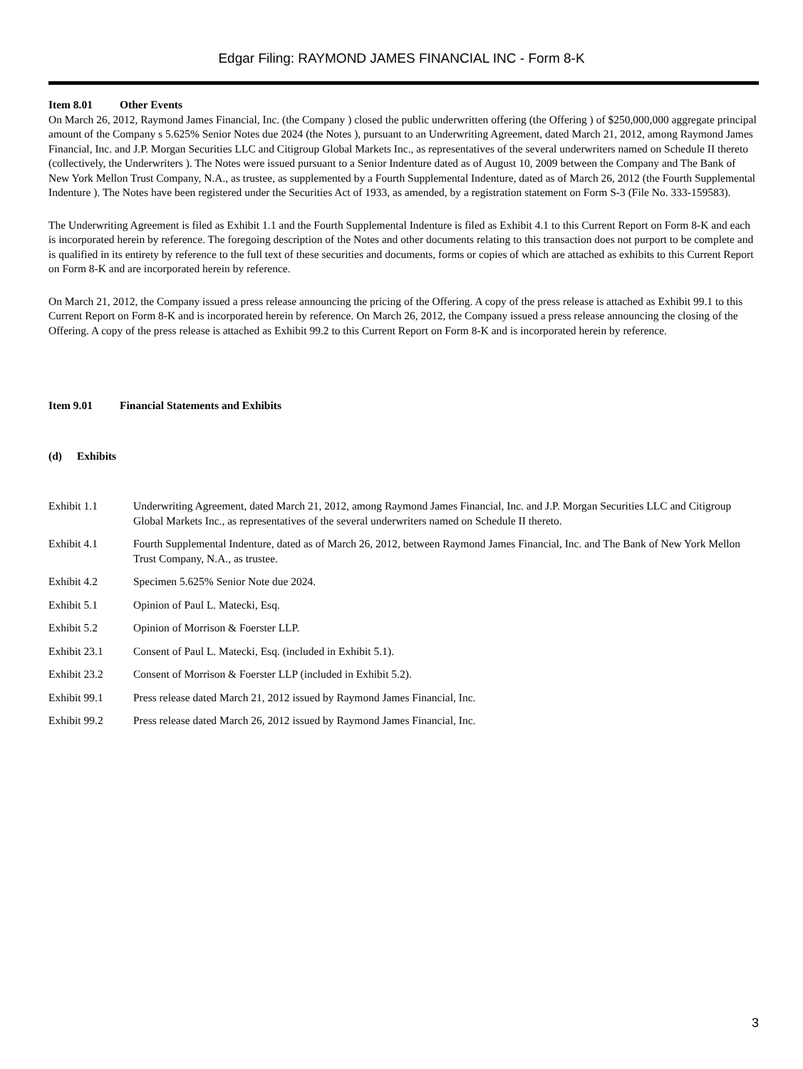Edgar Filing: RAYMOND JAMES FINANCIAL INC - Form 8-K
Item 8.01 Other Events
On March 26, 2012, Raymond James Financial, Inc. (the Company ) closed the public underwritten offering (the Offering ) of $250,000,000 aggregate principal amount of the Company s 5.625% Senior Notes due 2024 (the Notes ), pursuant to an Underwriting Agreement, dated March 21, 2012, among Raymond James Financial, Inc. and J.P. Morgan Securities LLC and Citigroup Global Markets Inc., as representatives of the several underwriters named on Schedule II thereto (collectively, the Underwriters ). The Notes were issued pursuant to a Senior Indenture dated as of August 10, 2009 between the Company and The Bank of New York Mellon Trust Company, N.A., as trustee, as supplemented by a Fourth Supplemental Indenture, dated as of March 26, 2012 (the Fourth Supplemental Indenture ). The Notes have been registered under the Securities Act of 1933, as amended, by a registration statement on Form S-3 (File No. 333-159583).
The Underwriting Agreement is filed as Exhibit 1.1 and the Fourth Supplemental Indenture is filed as Exhibit 4.1 to this Current Report on Form 8-K and each is incorporated herein by reference. The foregoing description of the Notes and other documents relating to this transaction does not purport to be complete and is qualified in its entirety by reference to the full text of these securities and documents, forms or copies of which are attached as exhibits to this Current Report on Form 8-K and are incorporated herein by reference.
On March 21, 2012, the Company issued a press release announcing the pricing of the Offering. A copy of the press release is attached as Exhibit 99.1 to this Current Report on Form 8-K and is incorporated herein by reference. On March 26, 2012, the Company issued a press release announcing the closing of the Offering. A copy of the press release is attached as Exhibit 99.2 to this Current Report on Form 8-K and is incorporated herein by reference.
Item 9.01 Financial Statements and Exhibits
(d) Exhibits
| Exhibit 1.1 | Underwriting Agreement, dated March 21, 2012, among Raymond James Financial, Inc. and J.P. Morgan Securities LLC and Citigroup Global Markets Inc., as representatives of the several underwriters named on Schedule II thereto. |
| Exhibit 4.1 | Fourth Supplemental Indenture, dated as of March 26, 2012, between Raymond James Financial, Inc. and The Bank of New York Mellon Trust Company, N.A., as trustee. |
| Exhibit 4.2 | Specimen 5.625% Senior Note due 2024. |
| Exhibit 5.1 | Opinion of Paul L. Matecki, Esq. |
| Exhibit 5.2 | Opinion of Morrison & Foerster LLP. |
| Exhibit 23.1 | Consent of Paul L. Matecki, Esq. (included in Exhibit 5.1). |
| Exhibit 23.2 | Consent of Morrison & Foerster LLP (included in Exhibit 5.2). |
| Exhibit 99.1 | Press release dated March 21, 2012 issued by Raymond James Financial, Inc. |
| Exhibit 99.2 | Press release dated March 26, 2012 issued by Raymond James Financial, Inc. |
3